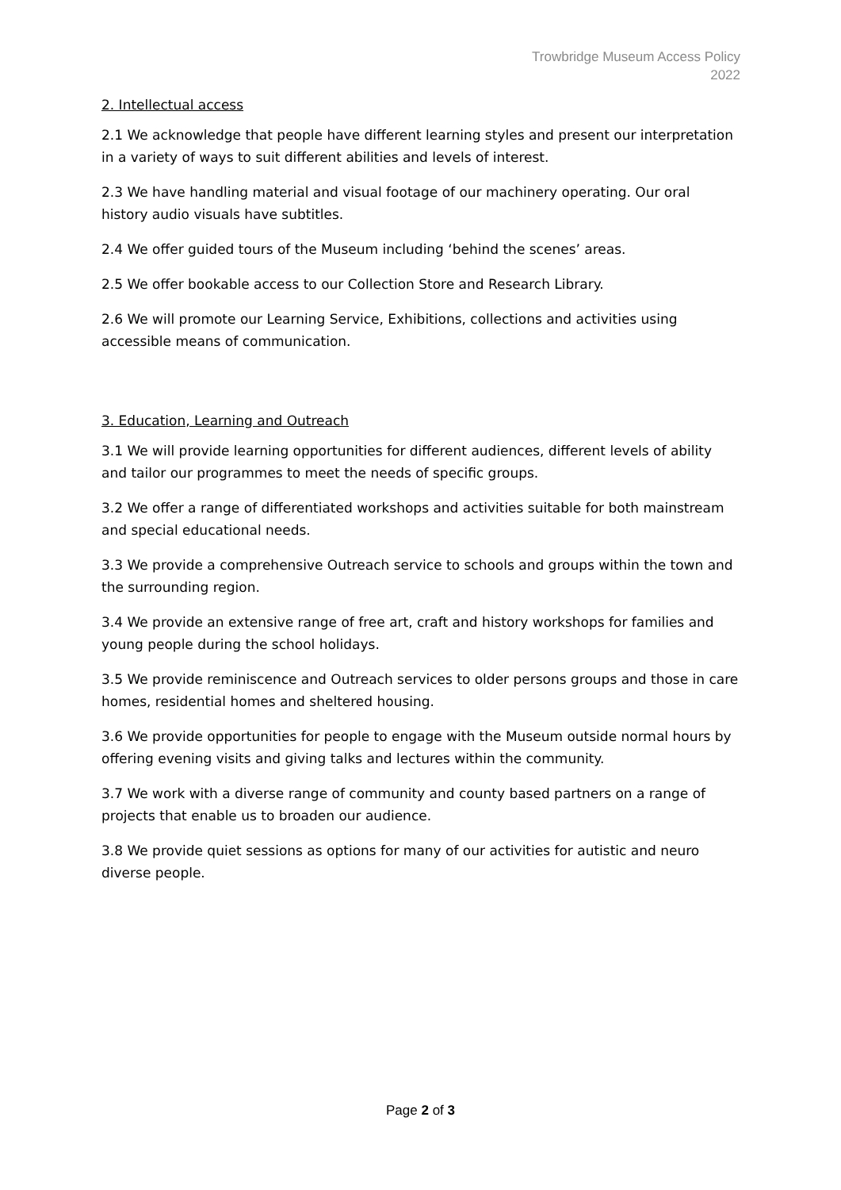Trowbridge Museum Access Policy
2022
2. Intellectual access
2.1 We acknowledge that people have different learning styles and present our interpretation in a variety of ways to suit different abilities and levels of interest.
2.3 We have handling material and visual footage of our machinery operating. Our oral history audio visuals have subtitles.
2.4 We offer guided tours of the Museum including ‘behind the scenes’ areas.
2.5 We offer bookable access to our Collection Store and Research Library.
2.6 We will promote our Learning Service, Exhibitions, collections and activities using accessible means of communication.
3. Education, Learning and Outreach
3.1 We will provide learning opportunities for different audiences, different levels of ability and tailor our programmes to meet the needs of specific groups.
3.2 We offer a range of differentiated workshops and activities suitable for both mainstream and special educational needs.
3.3 We provide a comprehensive Outreach service to schools and groups within the town and the surrounding region.
3.4 We provide an extensive range of free art, craft and history workshops for families and young people during the school holidays.
3.5 We provide reminiscence and Outreach services to older persons groups and those in care homes, residential homes and sheltered housing.
3.6 We provide opportunities for people to engage with the Museum outside normal hours by offering evening visits and giving talks and lectures within the community.
3.7 We work with a diverse range of community and county based partners on a range of projects that enable us to broaden our audience.
3.8 We provide quiet sessions as options for many of our activities for autistic and neuro diverse people.
Page 2 of 3